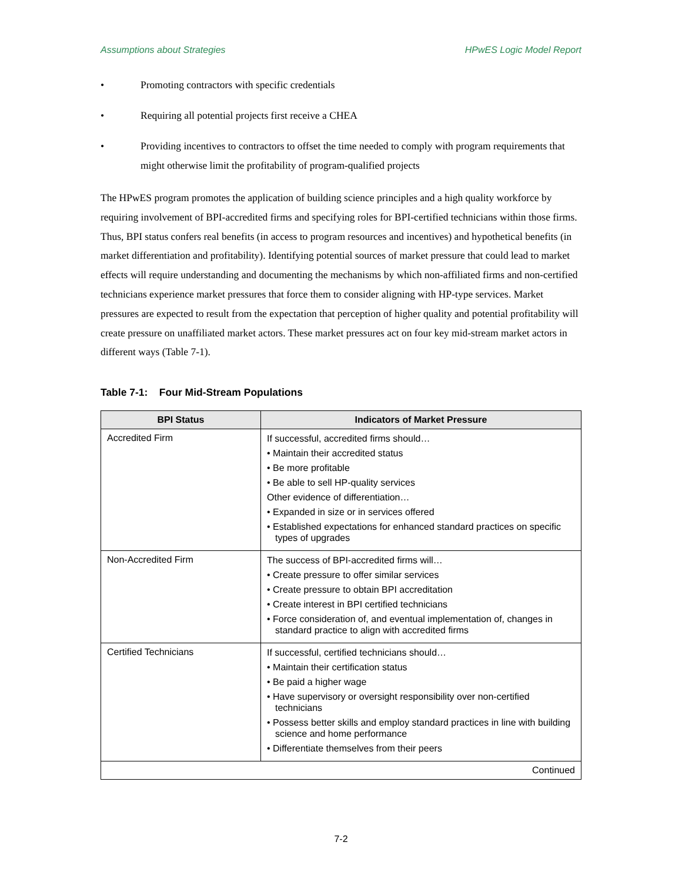Assumptions about Strategies HPwES Logic Model Report
• Promoting contractors with specific credentials
• Requiring all potential projects first receive a CHEA
• Providing incentives to contractors to offset the time needed to comply with program requirements that might otherwise limit the profitability of program-qualified projects
The HPwES program promotes the application of building science principles and a high quality workforce by requiring involvement of BPI-accredited firms and specifying roles for BPI-certified technicians within those firms. Thus, BPI status confers real benefits (in access to program resources and incentives) and hypothetical benefits (in market differentiation and profitability). Identifying potential sources of market pressure that could lead to market effects will require understanding and documenting the mechanisms by which non-affiliated firms and non-certified technicians experience market pressures that force them to consider aligning with HP-type services. Market pressures are expected to result from the expectation that perception of higher quality and potential profitability will create pressure on unaffiliated market actors. These market pressures act on four key mid-stream market actors in different ways (Table 7-1).
Table 7-1: Four Mid-Stream Populations
| BPI Status | Indicators of Market Pressure |
| --- | --- |
| Accredited Firm | If successful, accredited firms should… • Maintain their accredited status • Be more profitable • Be able to sell HP-quality services Other evidence of differentiation… • Expanded in size or in services offered • Established expectations for enhanced standard practices on specific types of upgrades |
| Non-Accredited Firm | The success of BPI-accredited firms will… • Create pressure to offer similar services • Create pressure to obtain BPI accreditation • Create interest in BPI certified technicians • Force consideration of, and eventual implementation of, changes in standard practice to align with accredited firms |
| Certified Technicians | If successful, certified technicians should… • Maintain their certification status • Be paid a higher wage • Have supervisory or oversight responsibility over non-certified technicians • Possess better skills and employ standard practices in line with building science and home performance • Differentiate themselves from their peers |
| Continued | |
7-2